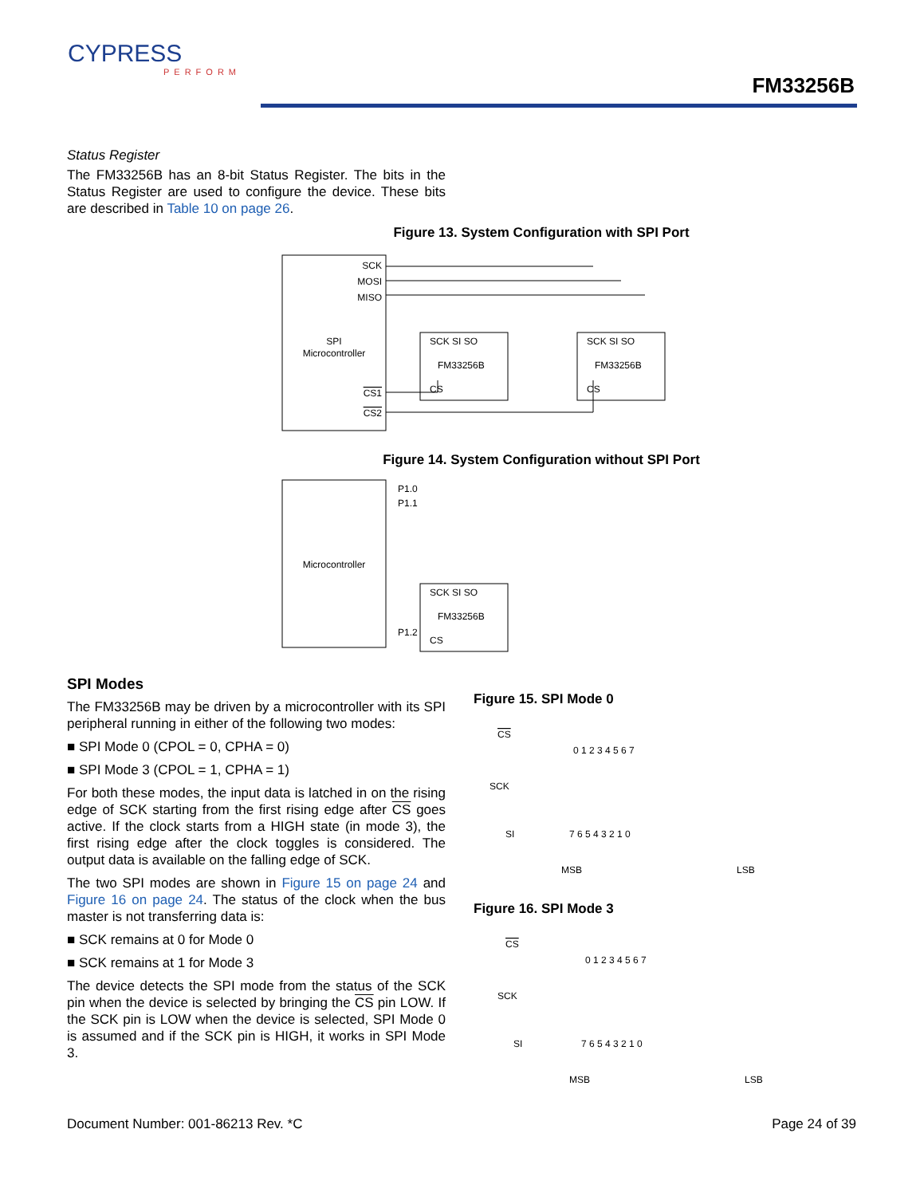CYPRESS
PERFORM
FM33256B
Status Register
The FM33256B has an 8-bit Status Register. The bits in the Status Register are used to configure the device. These bits are described in Table 10 on page 26.
Figure 13. System Configuration with SPI Port
SCK
MOSI
MISO
SPI
Microcontroller
CS1
CS2
SCK SI SO
FM33256B
CS
SCK SI SO
FM33256B
CS
Figure 14. System Configuration without SPI Port
Microcontroller
P1.0
P1.1
P1.2
SCK SI SO
FM33256B
CS
SPI Modes
The FM33256B may be driven by a microcontroller with its SPI peripheral running in either of the following two modes:
■ SPI Mode 0 (CPOL = 0, CPHA = 0)
■ SPI Mode 3 (CPOL = 1, CPHA = 1)
For both these modes, the input data is latched in on the rising edge of SCK starting from the first rising edge after CS goes active. If the clock starts from a HIGH state (in mode 3), the first rising edge after the clock toggles is considered. The output data is available on the falling edge of SCK.
The two SPI modes are shown in Figure 15 on page 24 and Figure 16 on page 24. The status of the clock when the bus master is not transferring data is:
■ SCK remains at 0 for Mode 0
■ SCK remains at 1 for Mode 3
The device detects the SPI mode from the status of the SCK pin when the device is selected by bringing the CS pin LOW. If the SCK pin is LOW when the device is selected, SPI Mode 0 is assumed and if the SCK pin is HIGH, it works in SPI Mode 3.
Figure 15. SPI Mode 0
CS
SCK
SI
0 1 2 3 4 5 6 7
MSB
LSB
7 6 5 4 3 2 1 0
Figure 16. SPI Mode 3
CS
SCK
SI
0 1 2 3 4 5 6 7
MSB
LSB
7 6 5 4 3 2 1 0
Document Number: 001-86213 Rev. *C Page 24 of 39